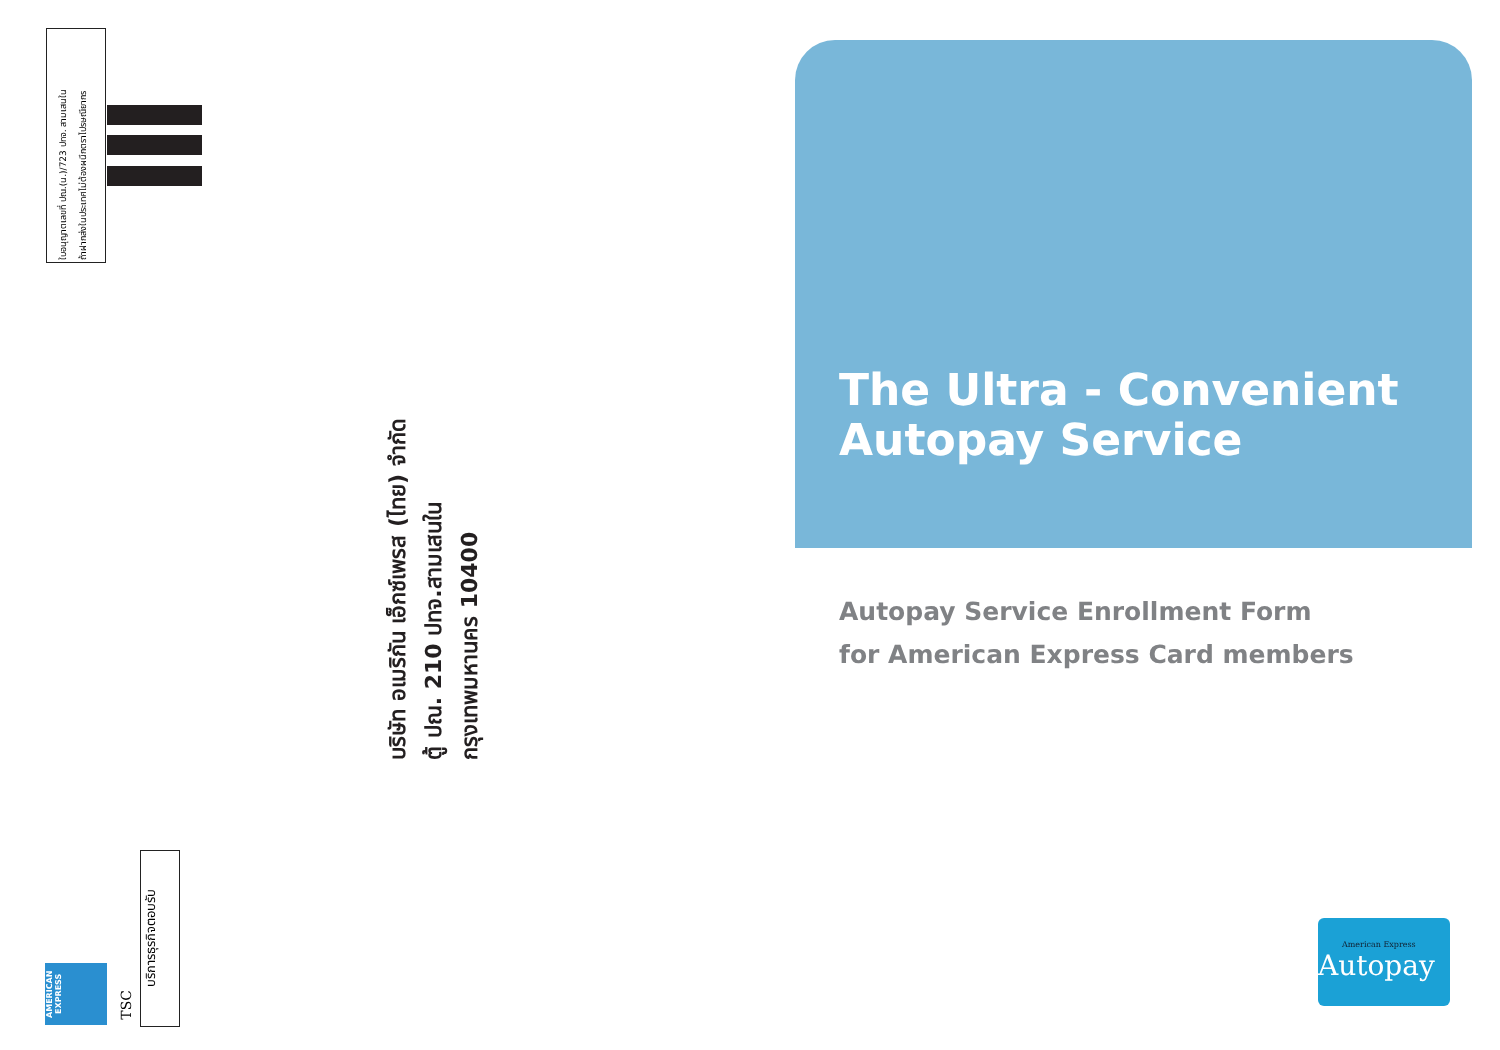ใบอนุญาตเลขที่ ปณ.(น.)/723 ปทจ. สามเสนใน
ถ้าฝากส่งในประเทศไม่ต้องผนึกตราไปรษณียากร
บริษัท อเมริกัน เอ็กซ์เพรส (ไทย) จำกัด
ตู้ ปณ. 210 ปทจ.สามเสนใน
กรุงเทพมหานคร 10400
บริการธุรกิจตอบรับ
TSC
AMERICAN EXPRESS
The Ultra - Convenient
Autopay Service
Autopay Service Enrollment Form
for American Express Card members
American Express
Autopay